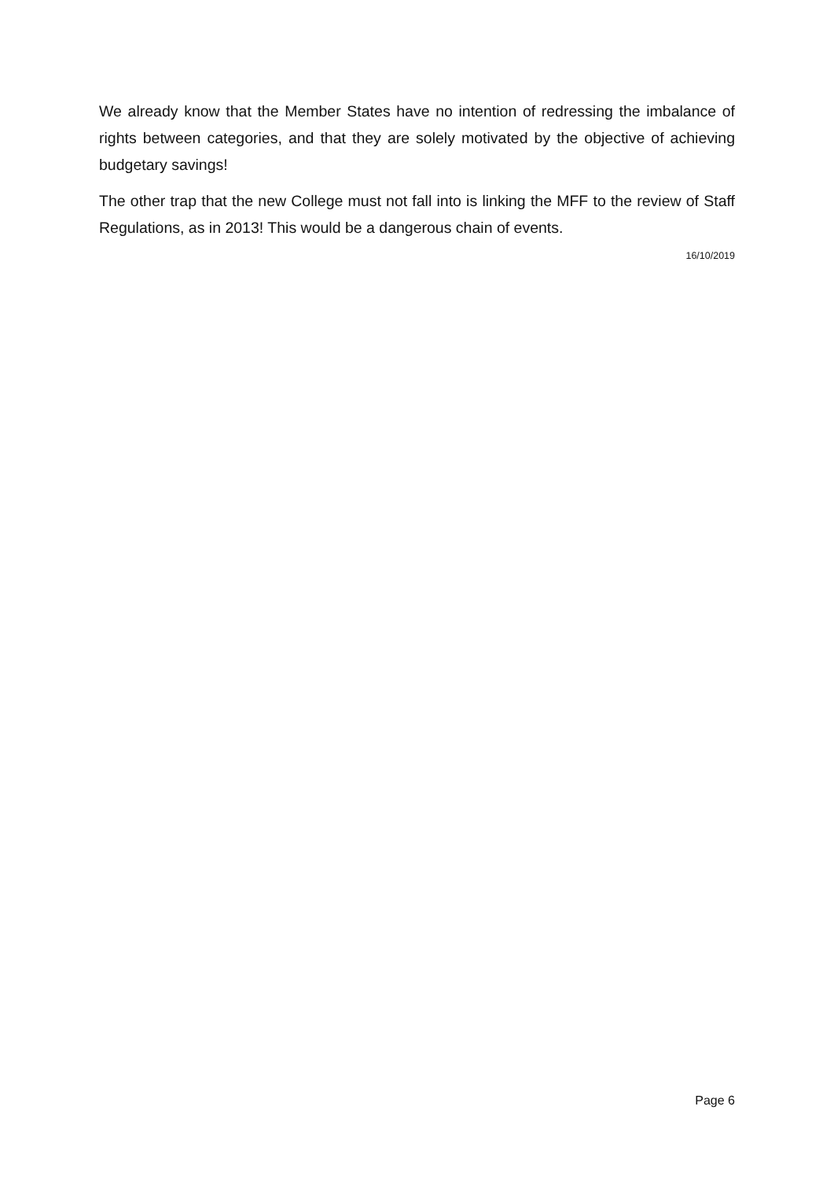We already know that the Member States have no intention of redressing the imbalance of rights between categories, and that they are solely motivated by the objective of achieving budgetary savings!
The other trap that the new College must not fall into is linking the MFF to the review of Staff Regulations, as in 2013! This would be a dangerous chain of events.
16/10/2019
Page 6